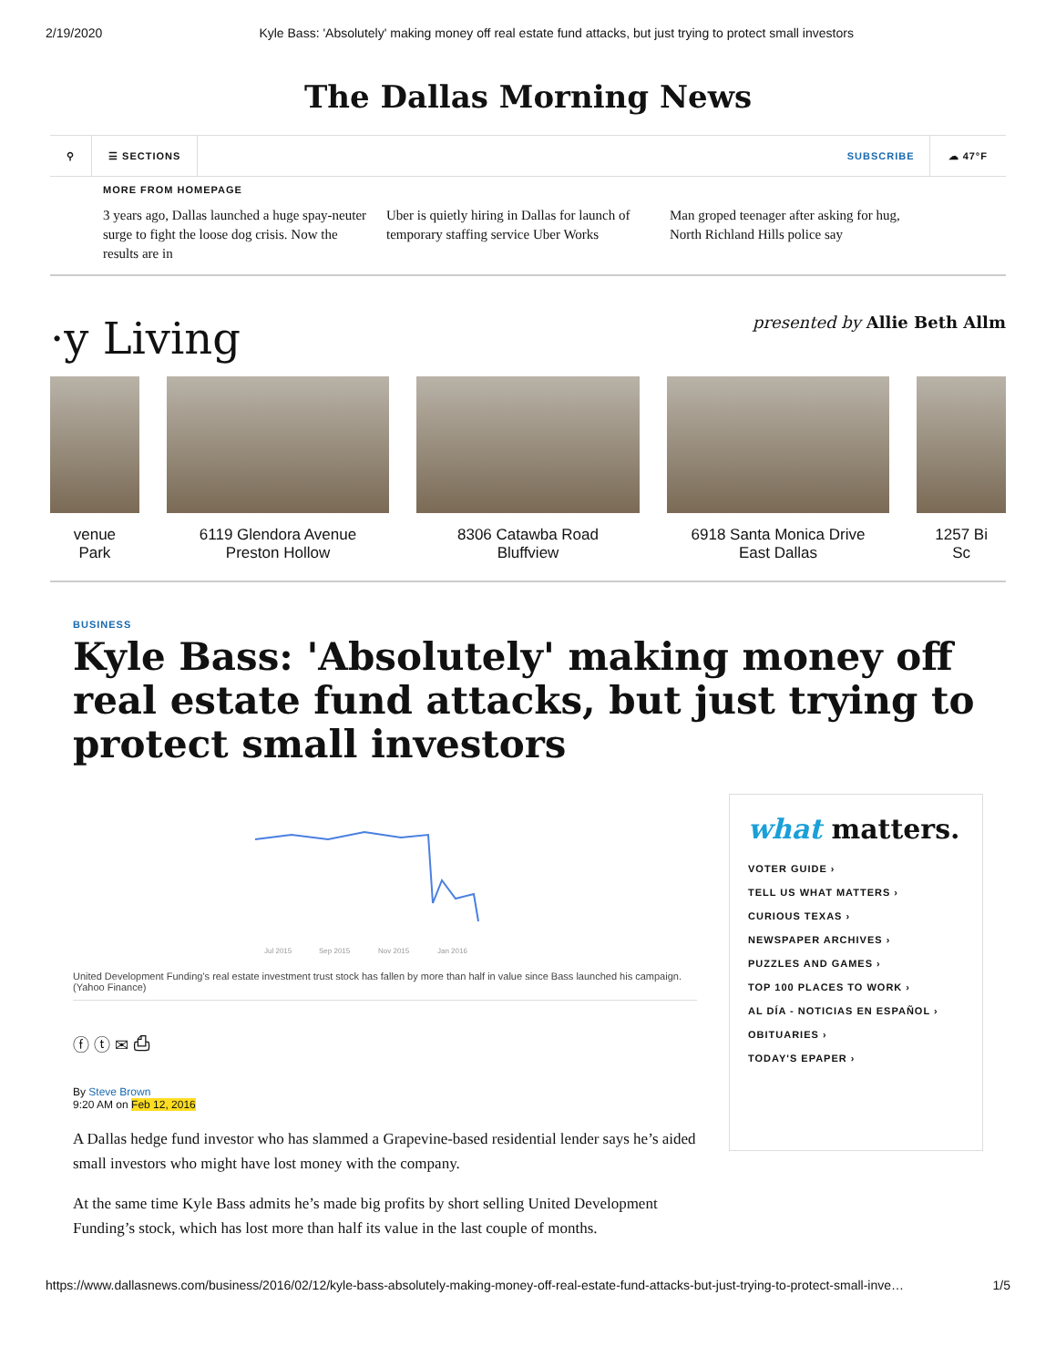2/19/2020 Kyle Bass: 'Absolutely' making money off real estate fund attacks, but just trying to protect small investors
The Dallas Morning News
⚲ ☰ SECTIONS SUBSCRIBE ☁ 47°F
MORE FROM HOMEPAGE
3 years ago, Dallas launched a huge spay-neuter surge to fight the loose dog crisis. Now the results are in
Uber is quietly hiring in Dallas for launch of temporary staffing service Uber Works
Man groped teenager after asking for hug, North Richland Hills police say
·y Living
presented by Allie Beth Allm
venue
Park
6119 Glendora Avenue
Preston Hollow
8306 Catawba Road
Bluffview
6918 Santa Monica Drive
East Dallas
1257 Bi
Sc
BUSINESS
Kyle Bass: 'Absolutely' making money off real estate fund attacks, but just trying to protect small investors
Jul 2015
Sep 2015
Nov 2015
Jan 2016
United Development Funding's real estate investment trust stock has fallen by more than half in value since Bass launched his campaign. (Yahoo Finance)
ⓕ ⓣ ✉ ⎙
By Steve Brown
9:20 AM on Feb 12, 2016
A Dallas hedge fund investor who has slammed a Grapevine-based residential lender says he’s aided small investors who might have lost money with the company.
At the same time Kyle Bass admits he’s made big profits by short selling United Development Funding’s stock, which has lost more than half its value in the last couple of months.
what matters.
VOTER GUIDE ›
TELL US WHAT MATTERS ›
CURIOUS TEXAS ›
NEWSPAPER ARCHIVES ›
PUZZLES AND GAMES ›
TOP 100 PLACES TO WORK ›
AL DÍA - NOTICIAS EN ESPAÑOL ›
OBITUARIES ›
TODAY'S EPAPER ›
https://www.dallasnews.com/business/2016/02/12/kyle-bass-absolutely-making-money-off-real-estate-fund-attacks-but-just-trying-to-protect-small-inve… 1/5